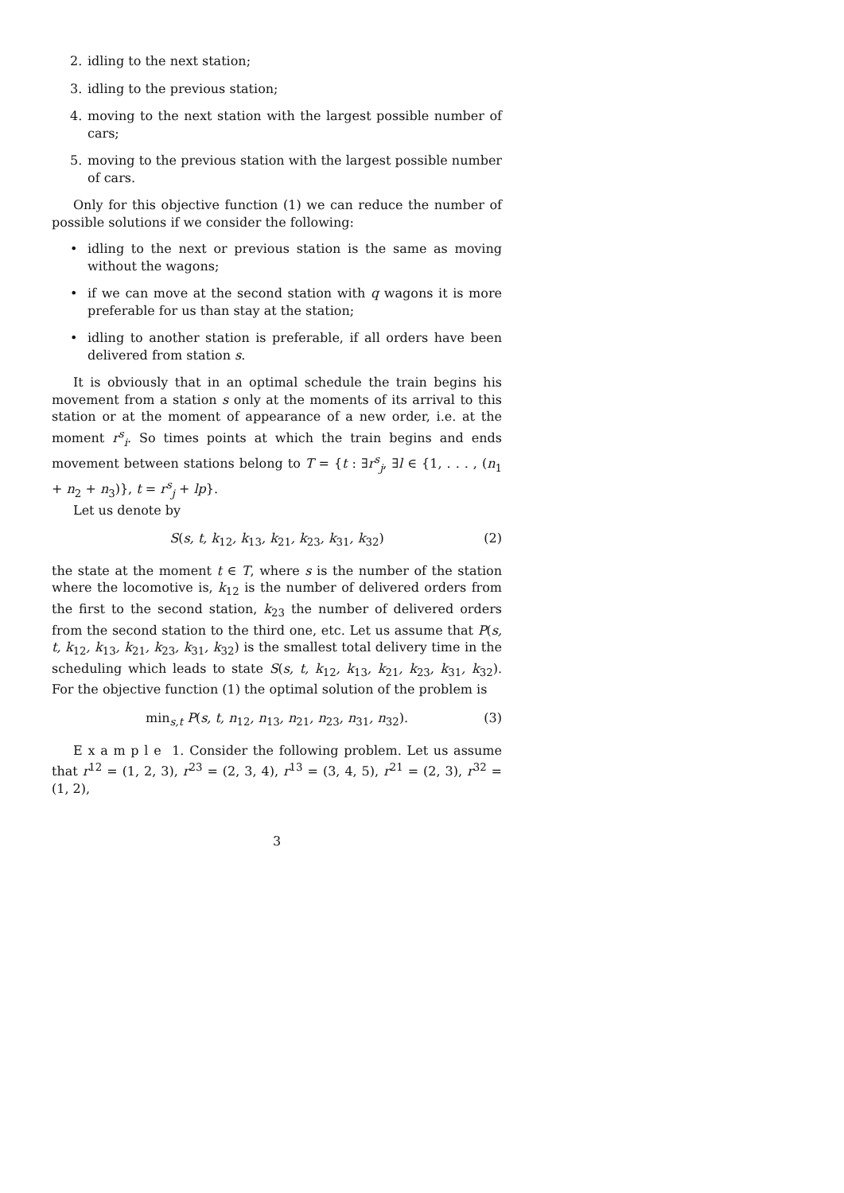2. idling to the next station;
3. idling to the previous station;
4. moving to the next station with the largest possible number of cars;
5. moving to the previous station with the largest possible number of cars.
Only for this objective function (1) we can reduce the number of possible solutions if we consider the following:
• idling to the next or previous station is the same as moving without the wagons;
• if we can move at the second station with q wagons it is more preferable for us than stay at the station;
• idling to another station is preferable, if all orders have been delivered from station s.
It is obviously that in an optimal schedule the train begins his movement from a station s only at the moments of its arrival to this station or at the moment of appearance of a new order, i.e. at the moment r<sup>s</sup><sub>i</sub>. So times points at which the train begins and ends movement between stations belong to T = {t : ∃r<sup>s</sup><sub>j</sub>, ∃l ∈ {1, . . . , (n<sub>1</sub> + n<sub>2</sub> + n<sub>3</sub>)}, t = r<sup>s</sup><sub>j</sub> + lp}.
Let us denote by
S(s, t, k<sub>12</sub>, k<sub>13</sub>, k<sub>21</sub>, k<sub>23</sub>, k<sub>31</sub>, k<sub>32</sub>) (2)
the state at the moment t ∈ T, where s is the number of the station where the locomotive is, k<sub>12</sub> is the number of delivered orders from the first to the second station, k<sub>23</sub> the number of delivered orders from the second station to the third one, etc. Let us assume that P(s, t, k<sub>12</sub>, k<sub>13</sub>, k<sub>21</sub>, k<sub>23</sub>, k<sub>31</sub>, k<sub>32</sub>) is the smallest total delivery time in the scheduling which leads to state S(s, t, k<sub>12</sub>, k<sub>13</sub>, k<sub>21</sub>, k<sub>23</sub>, k<sub>31</sub>, k<sub>32</sub>). For the objective function (1) the optimal solution of the problem is
min<sub>s,t</sub> P(s, t, n<sub>12</sub>, n<sub>13</sub>, n<sub>21</sub>, n<sub>23</sub>, n<sub>31</sub>, n<sub>32</sub>). (3)
E x a m p l e 1. Consider the following problem. Let us assume that r<sup>12</sup> = (1, 2, 3), r<sup>23</sup> = (2, 3, 4), r<sup>13</sup> = (3, 4, 5), r<sup>21</sup> = (2, 3), r<sup>32</sup> = (1, 2),
3